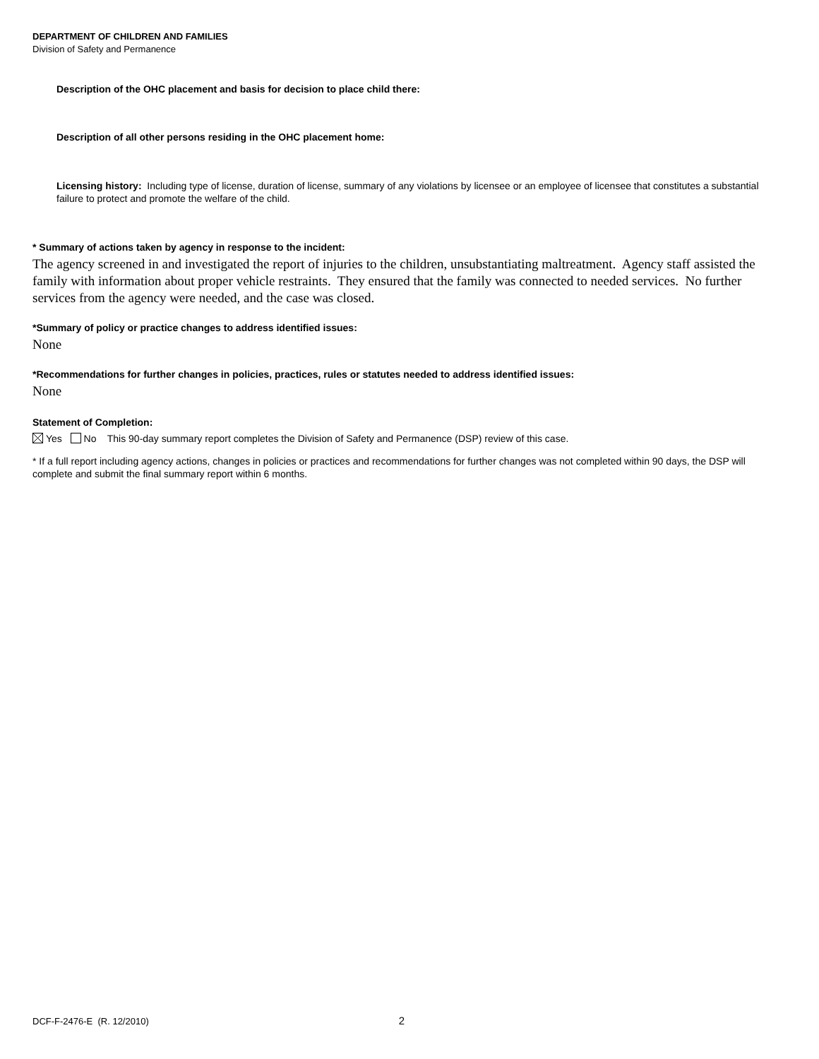DEPARTMENT OF CHILDREN AND FAMILIES
Division of Safety and Permanence
Description of the OHC placement and basis for decision to place child there:
Description of all other persons residing in the OHC placement home:
Licensing history: Including type of license, duration of license, summary of any violations by licensee or an employee of licensee that constitutes a substantial failure to protect and promote the welfare of the child.
* Summary of actions taken by agency in response to the incident:
The agency screened in and investigated the report of injuries to the children, unsubstantiating maltreatment. Agency staff assisted the family with information about proper vehicle restraints. They ensured that the family was connected to needed services. No further services from the agency were needed, and the case was closed.
*Summary of policy or practice changes to address identified issues:
None
*Recommendations for further changes in policies, practices, rules or statutes needed to address identified issues:
None
Statement of Completion:
Yes No This 90-day summary report completes the Division of Safety and Permanence (DSP) review of this case.
* If a full report including agency actions, changes in policies or practices and recommendations for further changes was not completed within 90 days, the DSP will complete and submit the final summary report within 6 months.
DCF-F-2476-E (R. 12/2010) 2